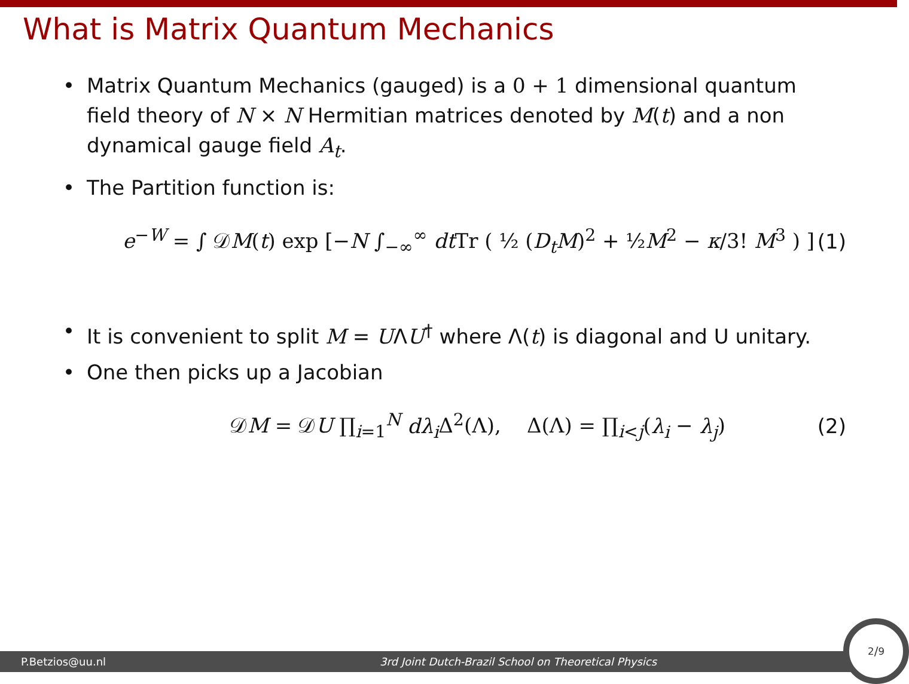What is Matrix Quantum Mechanics
• Matrix Quantum Mechanics (gauged) is a 0 + 1 dimensional quantum field theory of N × N Hermitian matrices denoted by M(t) and a non dynamical gauge field A<sub>t</sub>.
• The Partition function is:
e<sup>−W</sup> = ∫ 𝒟M(t) exp [−N ∫<sub>−∞</sub><sup>∞</sup> dt Tr ( ½ (D<sub>t</sub>M)<sup>2</sup> + ½M<sup>2</sup> − κ/3! M<sup>3</sup> ) ] (1)
• It is convenient to split M = UΛU<sup>†</sup> where Λ(t) is diagonal and U unitary.
• One then picks up a Jacobian
𝒟M = 𝒟U ∏<sub>i=1</sub><sup>N</sup> dλ<sub>i</sub> Δ<sup>2</sup>(Λ), Δ(Λ) = ∏<sub>i<j</sub>(λ<sub>i</sub> − λ<sub>j</sub>) (2)
P.Betzios@uu.nl 3rd Joint Dutch-Brazil School on Theoretical Physics
2/9